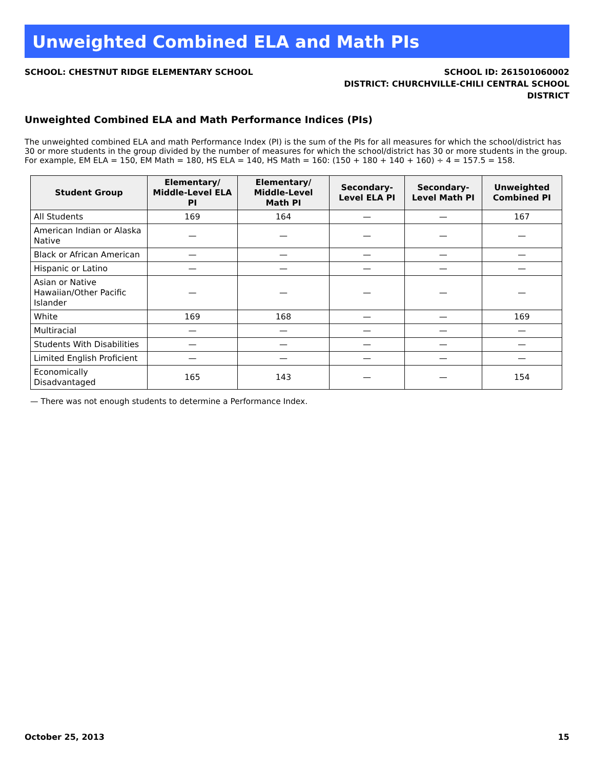Unweighted Combined ELA and Math PIs
SCHOOL: CHESTNUT RIDGE ELEMENTARY SCHOOL
SCHOOL ID: 261501060002
DISTRICT: CHURCHVILLE-CHILI CENTRAL SCHOOL
DISTRICT
Unweighted Combined ELA and Math Performance Indices (PIs)
The unweighted combined ELA and math Performance Index (PI) is the sum of the PIs for all measures for which the school/district has 30 or more students in the group divided by the number of measures for which the school/district has 30 or more students in the group. For example, EM ELA = 150, EM Math = 180, HS ELA = 140, HS Math = 160: (150 + 180 + 140 + 160) ÷ 4 = 157.5 = 158.
| Student Group | Elementary/ Middle-Level ELA PI | Elementary/ Middle-Level Math PI | Secondary-Level ELA PI | Secondary-Level Math PI | Unweighted Combined PI |
| --- | --- | --- | --- | --- | --- |
| All Students | 169 | 164 | — | — | 167 |
| American Indian or Alaska Native | — | — | — | — | — |
| Black or African American | — | — | — | — | — |
| Hispanic or Latino | — | — | — | — | — |
| Asian or Native Hawaiian/Other Pacific Islander | — | — | — | — | — |
| White | 169 | 168 | — | — | 169 |
| Multiracial | — | — | — | — | — |
| Students With Disabilities | — | — | — | — | — |
| Limited English Proficient | — | — | — | — | — |
| Economically Disadvantaged | 165 | 143 | — | — | 154 |
— There was not enough students to determine a Performance Index.
October 25, 2013 15